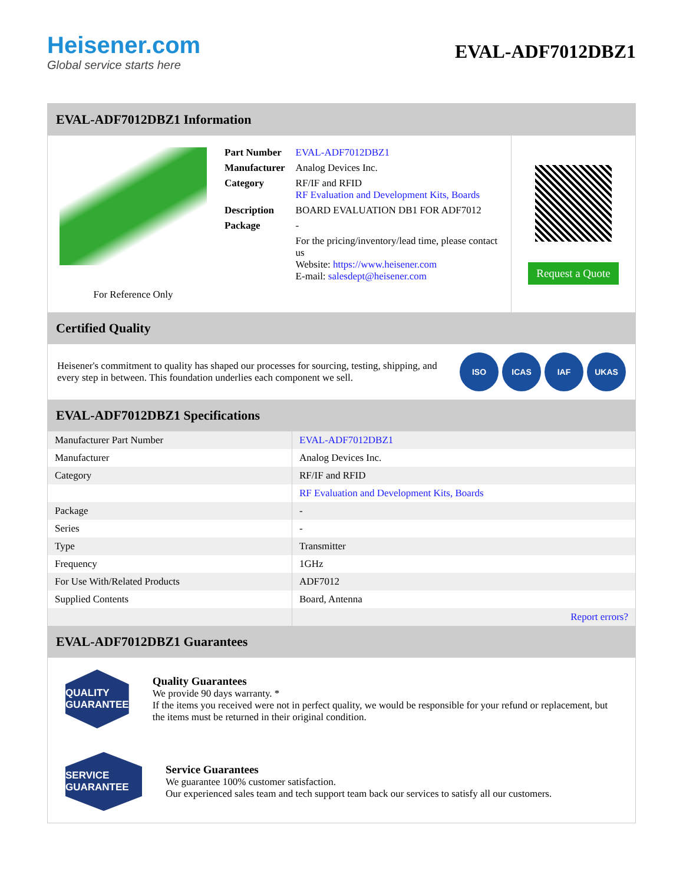Heisener.com
Global service starts here
EVAL-ADF7012DBZ1
EVAL-ADF7012DBZ1 Information
For Reference Only
| Part Number | EVAL-ADF7012DBZ1 |
| Manufacturer | Analog Devices Inc. |
| Category | RF/IF and RFID RF Evaluation and Development Kits, Boards |
| Description | BOARD EVALUATION DB1 FOR ADF7012 |
| Package | - |
| | For the pricing/inventory/lead time, please contact us Website: https://www.heisener.com E-mail: salesdept@heisener.com |
Request a Quote
Certified Quality
Heisener's commitment to quality has shaped our processes for sourcing, testing, shipping, and every step in between. This foundation underlies each component we sell.
ISO ICAS IAF UKAS
EVAL-ADF7012DBZ1 Specifications
| Manufacturer Part Number | EVAL-ADF7012DBZ1 |
| Manufacturer | Analog Devices Inc. |
| Category | RF/IF and RFID |
| | RF Evaluation and Development Kits, Boards |
| Package | - |
| Series | - |
| Type | Transmitter |
| Frequency | 1GHz |
| For Use With/Related Products | ADF7012 |
| Supplied Contents | Board, Antenna |
| | Report errors? |
EVAL-ADF7012DBZ1 Guarantees
QUALITY GUARANTEE
Quality Guarantees
We provide 90 days warranty. *
If the items you received were not in perfect quality, we would be responsible for your refund or replacement, but the items must be returned in their original condition.
SERVICE GUARANTEE
Service Guarantees
We guarantee 100% customer satisfaction.
Our experienced sales team and tech support team back our services to satisfy all our customers.